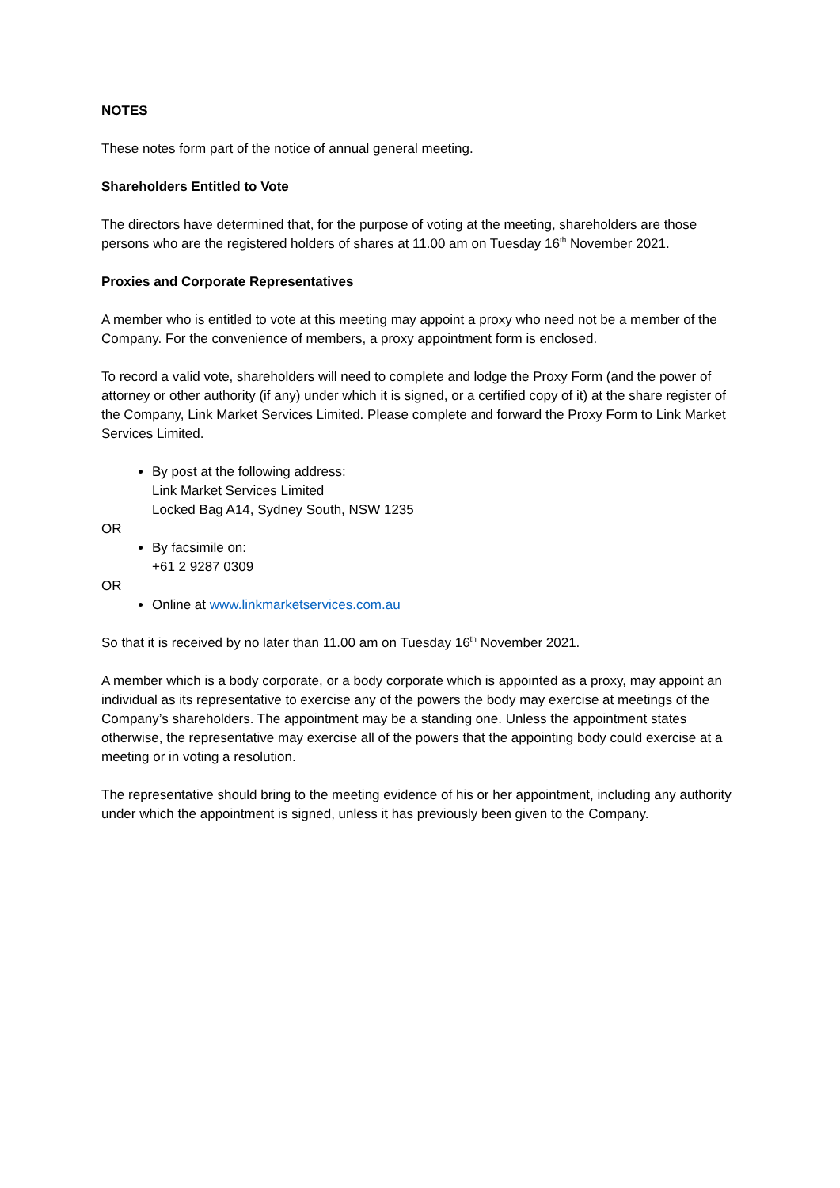NOTES
These notes form part of the notice of annual general meeting.
Shareholders Entitled to Vote
The directors have determined that, for the purpose of voting at the meeting, shareholders are those persons who are the registered holders of shares at 11.00 am on Tuesday 16<sup>th</sup> November 2021.
Proxies and Corporate Representatives
A member who is entitled to vote at this meeting may appoint a proxy who need not be a member of the Company. For the convenience of members, a proxy appointment form is enclosed.
To record a valid vote, shareholders will need to complete and lodge the Proxy Form (and the power of attorney or other authority (if any) under which it is signed, or a certified copy of it) at the share register of the Company, Link Market Services Limited. Please complete and forward the Proxy Form to Link Market Services Limited.
By post at the following address:
Link Market Services Limited
Locked Bag A14, Sydney South, NSW 1235
OR
By facsimile on:
+61 2 9287 0309
OR
Online at www.linkmarketservices.com.au
So that it is received by no later than 11.00 am on Tuesday 16<sup>th</sup> November 2021.
A member which is a body corporate, or a body corporate which is appointed as a proxy, may appoint an individual as its representative to exercise any of the powers the body may exercise at meetings of the Company’s shareholders. The appointment may be a standing one. Unless the appointment states otherwise, the representative may exercise all of the powers that the appointing body could exercise at a meeting or in voting a resolution.
The representative should bring to the meeting evidence of his or her appointment, including any authority under which the appointment is signed, unless it has previously been given to the Company.